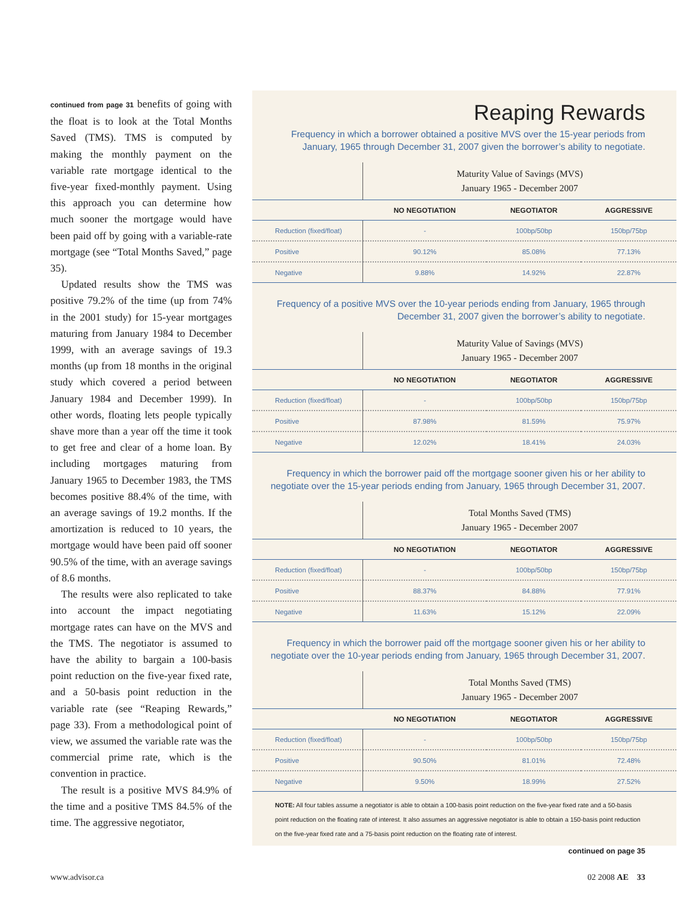continued from page 31 benefits of going with the float is to look at the Total Months Saved (TMS). TMS is computed by making the monthly payment on the variable rate mortgage identical to the five-year fixed-monthly payment. Using this approach you can determine how much sooner the mortgage would have been paid off by going with a variable-rate mortgage (see “Total Months Saved,” page 35).
Updated results show the TMS was positive 79.2% of the time (up from 74% in the 2001 study) for 15-year mortgages maturing from January 1984 to December 1999, with an average savings of 19.3 months (up from 18 months in the original study which covered a period between January 1984 and December 1999). In other words, floating lets people typically shave more than a year off the time it took to get free and clear of a home loan. By including mortgages maturing from January 1965 to December 1983, the TMS becomes positive 88.4% of the time, with an average savings of 19.2 months. If the amortization is reduced to 10 years, the mortgage would have been paid off sooner 90.5% of the time, with an average savings of 8.6 months.
The results were also replicated to take into account the impact negotiating mortgage rates can have on the MVS and the TMS. The negotiator is assumed to have the ability to bargain a 100-basis point reduction on the five-year fixed rate, and a 50-basis point reduction in the variable rate (see “Reaping Rewards,” page 33). From a methodological point of view, we assumed the variable rate was the commercial prime rate, which is the convention in practice.
The result is a positive MVS 84.9% of the time and a positive TMS 84.5% of the time. The aggressive negotiator,
Reaping Rewards
Frequency in which a borrower obtained a positive MVS over the 15-year periods from January, 1965 through December 31, 2007 given the borrower’s ability to negotiate.
| | Maturity Value of Savings (MVS) January 1965 - December 2007 | | |
| --- | --- | --- | --- |
| | NO NEGOTIATION | NEGOTIATOR | AGGRESSIVE |
| Reduction (fixed/float) | - | 100bp/50bp | 150bp/75bp |
| Positive | 90.12% | 85.08% | 77.13% |
| Negative | 9.88% | 14.92% | 22.87% |
Frequency of a positive MVS over the 10-year periods ending from January, 1965 through December 31, 2007 given the borrower’s ability to negotiate.
| | Maturity Value of Savings (MVS) January 1965 - December 2007 | | |
| --- | --- | --- | --- |
| | NO NEGOTIATION | NEGOTIATOR | AGGRESSIVE |
| Reduction (fixed/float) | - | 100bp/50bp | 150bp/75bp |
| Positive | 87.98% | 81.59% | 75.97% |
| Negative | 12.02% | 18.41% | 24.03% |
Frequency in which the borrower paid off the mortgage sooner given his or her ability to negotiate over the 15-year periods ending from January, 1965 through December 31, 2007.
| | Total Months Saved (TMS) January 1965 - December 2007 | | |
| --- | --- | --- | --- |
| | NO NEGOTIATION | NEGOTIATOR | AGGRESSIVE |
| Reduction (fixed/float) | - | 100bp/50bp | 150bp/75bp |
| Positive | 88.37% | 84.88% | 77.91% |
| Negative | 11.63% | 15.12% | 22.09% |
Frequency in which the borrower paid off the mortgage sooner given his or her ability to negotiate over the 10-year periods ending from January, 1965 through December 31, 2007.
| | Total Months Saved (TMS) January 1965 - December 2007 | | |
| --- | --- | --- | --- |
| | NO NEGOTIATION | NEGOTIATOR | AGGRESSIVE |
| Reduction (fixed/float) | - | 100bp/50bp | 150bp/75bp |
| Positive | 90.50% | 81.01% | 72.48% |
| Negative | 9.50% | 18.99% | 27.52% |
NOTE: All four tables assume a negotiator is able to obtain a 100-basis point reduction on the five-year fixed rate and a 50-basis point reduction on the floating rate of interest. It also assumes an aggressive negotiator is able to obtain a 150-basis point reduction on the five-year fixed rate and a 75-basis point reduction on the floating rate of interest.
continued on page 35
www.advisor.ca 02 2008 AE 33